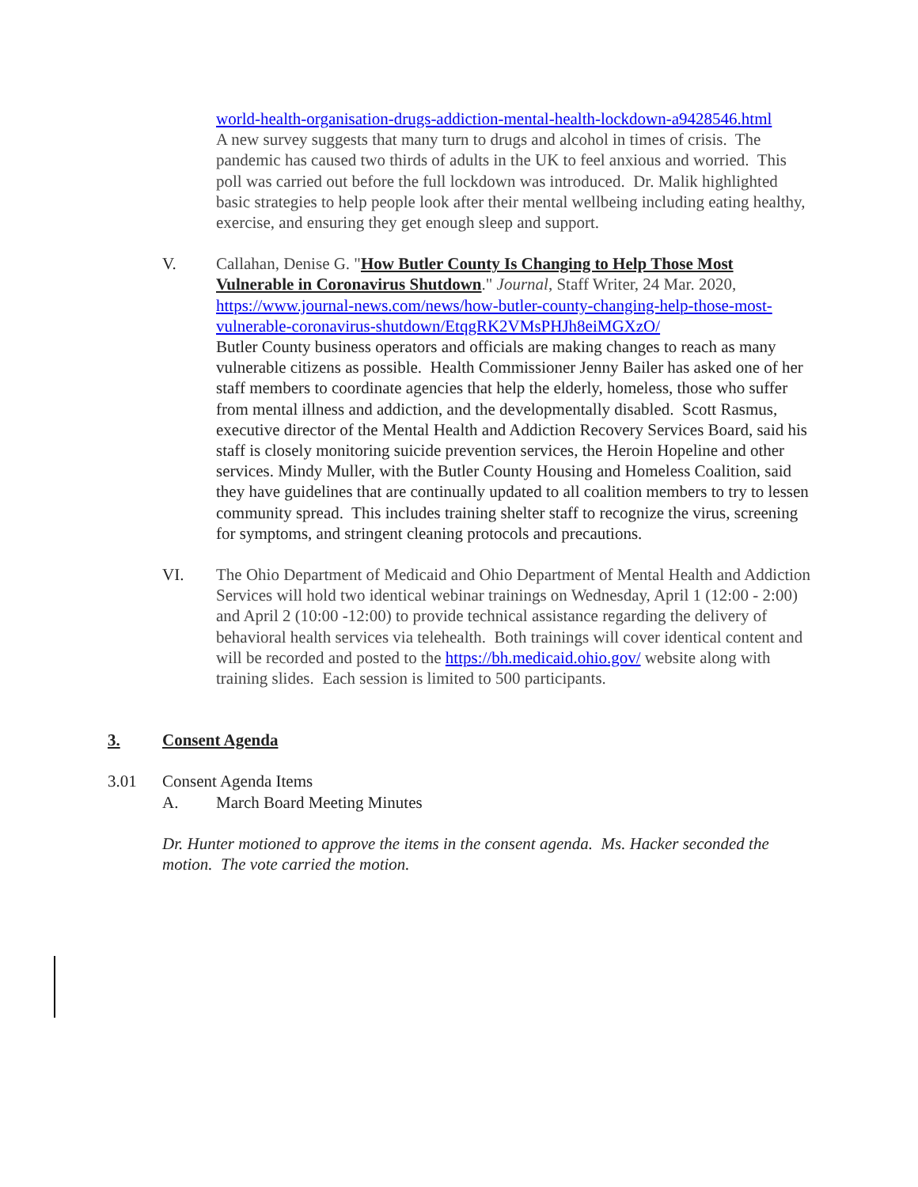world-health-organisation-drugs-addiction-mental-health-lockdown-a9428546.html
A new survey suggests that many turn to drugs and alcohol in times of crisis. The pandemic has caused two thirds of adults in the UK to feel anxious and worried. This poll was carried out before the full lockdown was introduced. Dr. Malik highlighted basic strategies to help people look after their mental wellbeing including eating healthy, exercise, and ensuring they get enough sleep and support.
V. Callahan, Denise G. "How Butler County Is Changing to Help Those Most Vulnerable in Coronavirus Shutdown." Journal, Staff Writer, 24 Mar. 2020, https://www.journal-news.com/news/how-butler-county-changing-help-those-most-vulnerable-coronavirus-shutdown/EtqgRK2VMsPHJh8eiMGXzO/
Butler County business operators and officials are making changes to reach as many vulnerable citizens as possible. Health Commissioner Jenny Bailer has asked one of her staff members to coordinate agencies that help the elderly, homeless, those who suffer from mental illness and addiction, and the developmentally disabled. Scott Rasmus, executive director of the Mental Health and Addiction Recovery Services Board, said his staff is closely monitoring suicide prevention services, the Heroin Hopeline and other services. Mindy Muller, with the Butler County Housing and Homeless Coalition, said they have guidelines that are continually updated to all coalition members to try to lessen community spread. This includes training shelter staff to recognize the virus, screening for symptoms, and stringent cleaning protocols and precautions.
VI. The Ohio Department of Medicaid and Ohio Department of Mental Health and Addiction Services will hold two identical webinar trainings on Wednesday, April 1 (12:00 - 2:00) and April 2 (10:00 -12:00) to provide technical assistance regarding the delivery of behavioral health services via telehealth. Both trainings will cover identical content and will be recorded and posted to the https://bh.medicaid.ohio.gov/ website along with training slides. Each session is limited to 500 participants.
3. Consent Agenda
3.01 Consent Agenda Items
A. March Board Meeting Minutes
Dr. Hunter motioned to approve the items in the consent agenda. Ms. Hacker seconded the motion. The vote carried the motion.